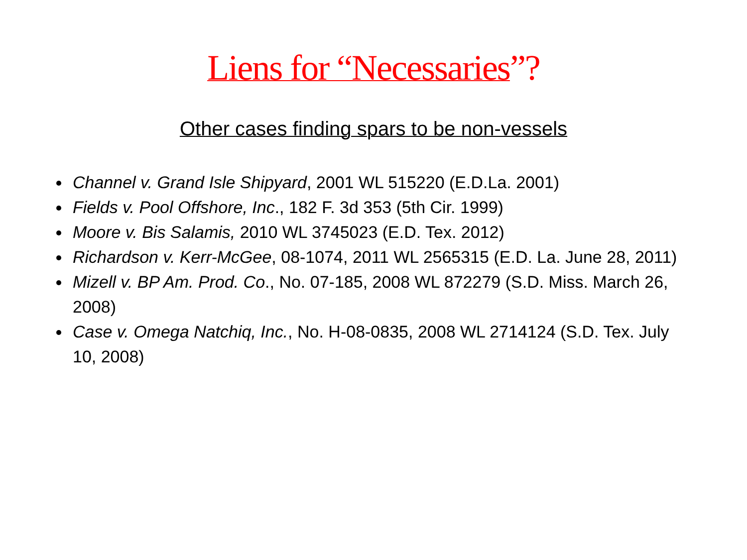Liens for “Necessaries”?
Other cases finding spars to be non-vessels
Channel v. Grand Isle Shipyard, 2001 WL 515220 (E.D.La. 2001)
Fields v. Pool Offshore, Inc., 182 F. 3d 353 (5th Cir. 1999)
Moore v. Bis Salamis, 2010 WL 3745023 (E.D. Tex. 2012)
Richardson v. Kerr-McGee, 08-1074, 2011 WL 2565315 (E.D. La. June 28, 2011)
Mizell v. BP Am. Prod. Co., No. 07-185, 2008 WL 872279 (S.D. Miss. March 26, 2008)
Case v. Omega Natchiq, Inc., No. H-08-0835, 2008 WL 2714124 (S.D. Tex. July 10, 2008)